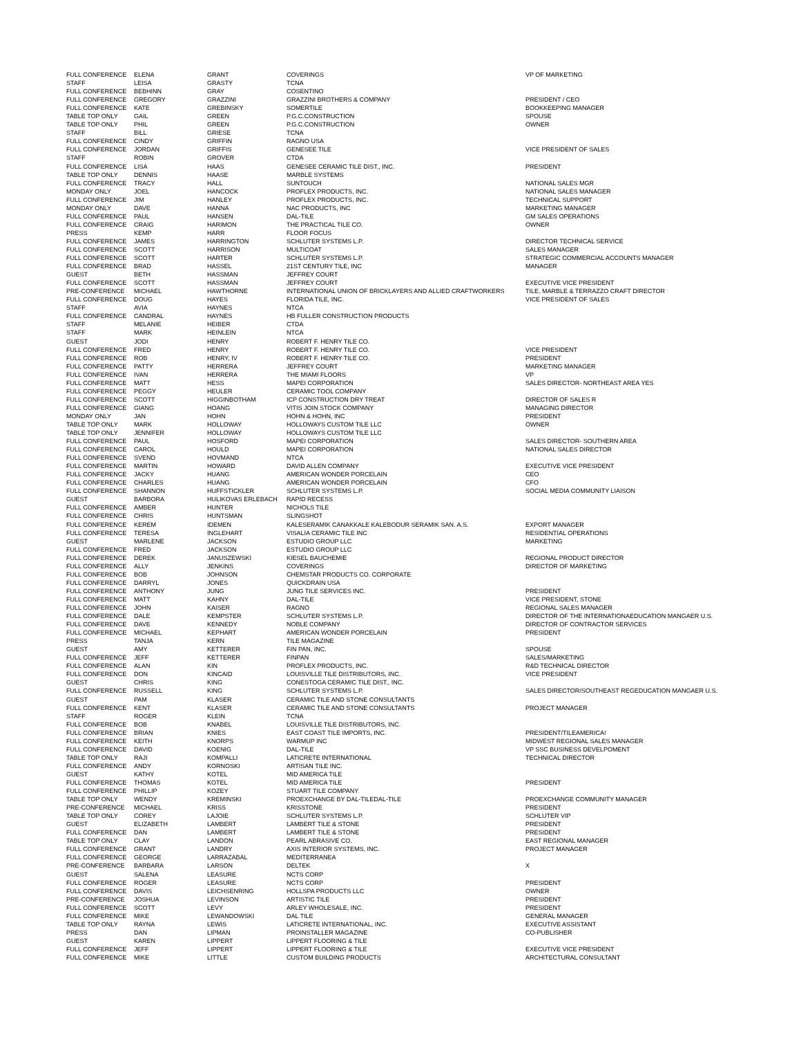| FULL CONFERENCE | ELENA | GRANT | COVERINGS | VP OF MARKETING |
| STAFF | LEISA | GRASTY | TCNA | |
| FULL CONFERENCE | BEBHINN | GRAY | COSENTINO | |
| FULL CONFERENCE | GREGORY | GRAZZINI | GRAZZINI BROTHERS & COMPANY | PRESIDENT / CEO |
| FULL CONFERENCE | KATE | GREBINSKY | SOMERTILE | BOOKKEEPING MANAGER |
| TABLE TOP ONLY | GAIL | GREEN | P.G.C.CONSTRUCTION | SPOUSE |
| TABLE TOP ONLY | PHIL | GREEN | P.G.C.CONSTRUCTION | OWNER |
| STAFF | BILL | GRIESE | TCNA | |
| FULL CONFERENCE | CINDY | GRIFFIN | RAGNO USA | |
| FULL CONFERENCE | JORDAN | GRIFFIS | GENESEE TILE | VICE PRESIDENT OF SALES |
| STAFF | ROBIN | GROVER | CTDA | |
| FULL CONFERENCE | LISA | HAAS | GENESEE CERAMIC TILE DIST., INC. | PRESIDENT |
| TABLE TOP ONLY | DENNIS | HAASE | MARBLE SYSTEMS | |
| FULL CONFERENCE | TRACY | HALL | SUNTOUCH | NATIONAL SALES MGR |
| MONDAY ONLY | JOEL | HANCOCK | PROFLEX PRODUCTS, INC. | NATIONAL SALES MANAGER |
| FULL CONFERENCE | JIM | HANLEY | PROFLEX PRODUCTS, INC. | TECHNICAL SUPPORT |
| MONDAY ONLY | DAVE | HANNA | NAC PRODUCTS, INC | MARKETING MANAGER |
| FULL CONFERENCE | PAUL | HANSEN | DAL-TILE | GM SALES OPERATIONS |
| FULL CONFERENCE | CRAIG | HARIMON | THE PRACTICAL TILE CO. | OWNER |
| PRESS | KEMP | HARR | FLOOR FOCUS | |
| FULL CONFERENCE | JAMES | HARRINGTON | SCHLUTER SYSTEMS L.P. | DIRECTOR TECHNICAL SERVICE |
| FULL CONFERENCE | SCOTT | HARRISON | MULTICOAT | SALES MANAGER |
| FULL CONFERENCE | SCOTT | HARTER | SCHLUTER SYSTEMS L.P. | STRATEGIC COMMERCIAL ACCOUNTS MANAGER |
| FULL CONFERENCE | BRAD | HASSEL | 21ST CENTURY TILE, INC | MANAGER |
| GUEST | BETH | HASSMAN | JEFFREY COURT | |
| FULL CONFERENCE | SCOTT | HASSMAN | JEFFREY COURT | EXECUTIVE VICE PRESIDENT |
| PRE-CONFERENCE | MICHAEL | HAWTHORNE | INTERNATIONAL UNION OF BRICKLAYERS AND ALLIED CRAFTWORKERS | TILE, MARBLE & TERRAZZO CRAFT DIRECTOR |
| FULL CONFERENCE | DOUG | HAYES | FLORIDA TILE, INC. | VICE PRESIDENT OF SALES |
| STAFF | AVIA | HAYNES | NTCA | |
| FULL CONFERENCE | CANDRAL | HAYNES | HB FULLER CONSTRUCTION PRODUCTS | |
| STAFF | MELANIE | HEIBER | CTDA | |
| STAFF | MARK | HEINLEIN | NTCA | |
| GUEST | JODI | HENRY | ROBERT F. HENRY TILE CO. | |
| FULL CONFERENCE | FRED | HENRY | ROBERT F. HENRY TILE CO. | VICE PRESIDENT |
| FULL CONFERENCE | ROB | HENRY, IV | ROBERT F. HENRY TILE CO. | PRESIDENT |
| FULL CONFERENCE | PATTY | HERRERA | JEFFREY COURT | MARKETING MANAGER |
| FULL CONFERENCE | IVAN | HERRERA | THE MIAMI FLOORS | VP |
| FULL CONFERENCE | MATT | HESS | MAPEI CORPORATION | SALES DIRECTOR- NORTHEAST AREA YES |
| FULL CONFERENCE | PEGGY | HEULER | CERAMIC TOOL COMPANY | |
| FULL CONFERENCE | SCOTT | HIGGINBOTHAM | ICP CONSTRUCTION DRY TREAT | DIRECTOR OF SALES R |
| FULL CONFERENCE | GIANG | HOANG | VITIS JOIN STOCK COMPANY | MANAGING DIRECTOR |
| MONDAY ONLY | JAN | HOHN | HOHN & HOHN, INC | PRESIDENT |
| TABLE TOP ONLY | MARK | HOLLOWAY | HOLLOWAYS CUSTOM TILE LLC | OWNER |
| TABLE TOP ONLY | JENNIFER | HOLLOWAY | HOLLOWAYS CUSTOM TILE LLC | |
| FULL CONFERENCE | PAUL | HOSFORD | MAPEI CORPORATION | SALES DIRECTOR- SOUTHERN AREA |
| FULL CONFERENCE | CAROL | HOULD | MAPEI CORPORATION | NATIONAL SALES DIRECTOR |
| FULL CONFERENCE | SVEND | HOVMAND | NTCA | |
| FULL CONFERENCE | MARTIN | HOWARD | DAVID ALLEN COMPANY | EXECUTIVE VICE PRESIDENT |
| FULL CONFERENCE | JACKY | HUANG | AMERICAN WONDER PORCELAIN | CEO |
| FULL CONFERENCE | CHARLES | HUANG | AMERICAN WONDER PORCELAIN | CFO |
| FULL CONFERENCE | SHANNON | HUFFSTICKLER | SCHLUTER SYSTEMS L.P. | SOCIAL MEDIA COMMUNITY LIAISON |
| GUEST | BARBORA | HULIKOVAS ERLEBACH | RAPID RECESS | |
| FULL CONFERENCE | AMBER | HUNTER | NICHOLS TILE | |
| FULL CONFERENCE | CHRIS | HUNTSMAN | SLINGSHOT | |
| FULL CONFERENCE | KEREM | IDEMEN | KALESERAMIK CANAKKALE KALEBODUR SERAMIK SAN. A.S. | EXPORT MANAGER |
| FULL CONFERENCE | TERESA | INGLEHART | VISALIA CERAMIC TILE INC | RESIDENTIAL OPERATIONS |
| GUEST | MARLENE | JACKSON | ESTUDIO GROUP LLC | MARKETING |
| FULL CONFERENCE | FRED | JACKSON | ESTUDIO GROUP LLC | |
| FULL CONFERENCE | DEREK | JANUSZEWSKI | KIESEL BAUCHEMIE | REGIONAL PRODUCT DIRECTOR |
| FULL CONFERENCE | ALLY | JENKINS | COVERINGS | DIRECTOR OF MARKETING |
| FULL CONFERENCE | BOB | JOHNSON | CHEMSTAR PRODUCTS CO. CORPORATE | |
| FULL CONFERENCE | DARRYL | JONES | QUICKDRAIN USA | |
| FULL CONFERENCE | ANTHONY | JUNG | JUNG TILE SERVICES INC. | PRESIDENT |
| FULL CONFERENCE | MATT | KAHNY | DAL-TILE | VICE PRESIDENT, STONE |
| FULL CONFERENCE | JOHN | KAISER | RAGNO | REGIONAL SALES MANAGER |
| FULL CONFERENCE | DALE | KEMPSTER | SCHLUTER SYSTEMS L.P. | DIRECTOR OF THE INTERNATIONAEDUCATION MANGAER U.S. |
| FULL CONFERENCE | DAVE | KENNEDY | NOBLE COMPANY | DIRECTOR OF CONTRACTOR SERVICES |
| FULL CONFERENCE | MICHAEL | KEPHART | AMERICAN WONDER PORCELAIN | PRESIDENT |
| PRESS | TANJA | KERN | TILE MAGAZINE | |
| GUEST | AMY | KETTERER | FIN PAN, INC. | SPOUSE |
| FULL CONFERENCE | JEFF | KETTERER | FINPAN | SALES/MARKETING |
| FULL CONFERENCE | ALAN | KIN | PROFLEX PRODUCTS, INC. | R&D TECHNICAL DIRECTOR |
| FULL CONFERENCE | DON | KINCAID | LOUISVILLE TILE DISTRIBUTORS, INC. | VICE PRESIDENT |
| GUEST | CHRIS | KING | CONESTOGA CERAMIC TILE DIST., INC. | |
| FULL CONFERENCE | RUSSELL | KING | SCHLUTER SYSTEMS L.P. | SALES DIRECTOR/SOUTHEAST REGEDUCATION MANGAER U.S. |
| GUEST | PAM | KLASER | CERAMIC TILE AND STONE CONSULTANTS | |
| FULL CONFERENCE | KENT | KLASER | CERAMIC TILE AND STONE CONSULTANTS | PROJECT MANAGER |
| STAFF | ROGER | KLEIN | TCNA | |
| FULL CONFERENCE | BOB | KNABEL | LOUISVILLE TILE DISTRIBUTORS, INC. | |
| FULL CONFERENCE | BRIAN | KNIES | EAST COAST TILE IMPORTS, INC. | PRESIDENT/TILEAMERICA! |
| FULL CONFERENCE | KEITH | KNORPS | WARMUP INC | MIDWEST REGIONAL SALES MANAGER |
| FULL CONFERENCE | DAVID | KOENIG | DAL-TILE | VP SSC BUSINESS DEVELPOMENT |
| TABLE TOP ONLY | RAJI | KOMPALLI | LATICRETE INTERNATIONAL | TECHNICAL DIRECTOR |
| FULL CONFERENCE | ANDY | KORNOSKI | ARTISAN TILE INC. | |
| GUEST | KATHY | KOTEL | MID AMERICA TILE | |
| FULL CONFERENCE | THOMAS | KOTEL | MID AMERICA TILE | PRESIDENT |
| FULL CONFERENCE | PHILLIP | KOZEY | STUART TILE COMPANY | |
| TABLE TOP ONLY | WENDY | KREMINSKI | PROEXCHANGE BY DAL-TILEDAL-TILE | PROEXCHANGE COMMUNITY MANAGER |
| PRE-CONFERENCE | MICHAEL | KRISS | KRISSTONE | PRESIDENT |
| TABLE TOP ONLY | COREY | LAJOIE | SCHLUTER SYSTEMS L.P. | SCHLUTER VIP |
| GUEST | ELIZABETH | LAMBERT | LAMBERT TILE & STONE | PRESIDENT |
| FULL CONFERENCE | DAN | LAMBERT | LAMBERT TILE & STONE | PRESIDENT |
| TABLE TOP ONLY | CLAY | LANDON | PEARL ABRASIVE CO. | EAST REGIONAL MANAGER |
| FULL CONFERENCE | GRANT | LANDRY | AXIS INTERIOR SYSTEMS, INC. | PROJECT MANAGER |
| FULL CONFERENCE | GEORGE | LARRAZABAL | MEDITERRANEA | |
| PRE-CONFERENCE | BARBARA | LARSON | DELTEK | X |
| GUEST | SALENA | LEASURE | NCTS CORP | |
| FULL CONFERENCE | ROGER | LEASURE | NCTS CORP | PRESIDENT |
| FULL CONFERENCE | DAVIS | LEICHSENRING | HOLLSPA PRODUCTS LLC | OWNER |
| PRE-CONFERENCE | JOSHUA | LEVINSON | ARTISTIC TILE | PRESIDENT |
| FULL CONFERENCE | SCOTT | LEVY | ARLEY WHOLESALE, INC. | PRESIDENT |
| FULL CONFERENCE | MIKE | LEWANDOWSKI | DAL TILE | GENERAL MANAGER |
| TABLE TOP ONLY | RAYNA | LEWIS | LATICRETE INTERNATIONAL, INC. | EXECUTIVE ASSISTANT |
| PRESS | DAN | LIPMAN | PROINSTALLER MAGAZINE | CO-PUBLISHER |
| GUEST | KAREN | LIPPERT | LIPPERT FLOORING & TILE | |
| FULL CONFERENCE | JEFF | LIPPERT | LIPPERT FLOORING & TILE | EXECUTIVE VICE PRESIDENT |
| FULL CONFERENCE | MIKE | LITTLE | CUSTOM BUILDING PRODUCTS | ARCHITECTURAL CONSULTANT |